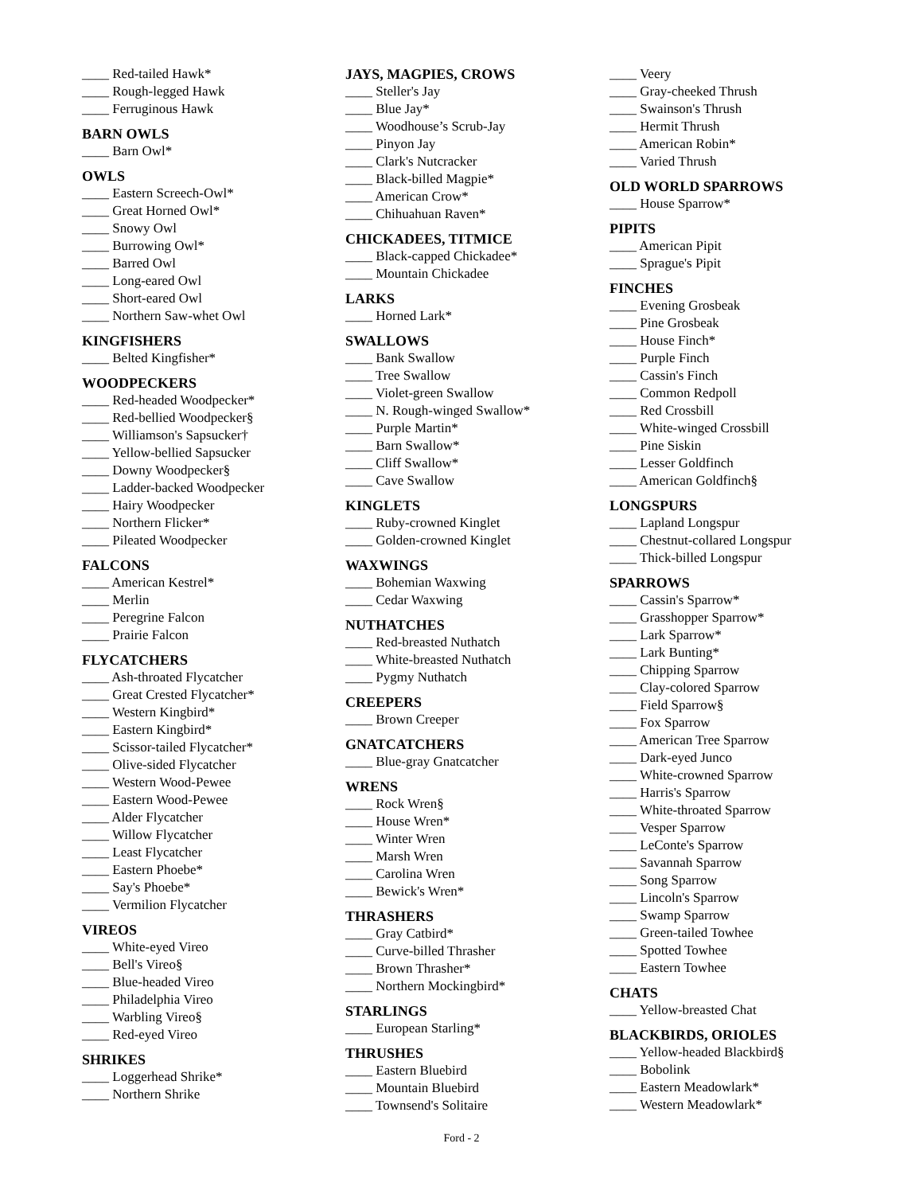____ Red-tailed Hawk*
____ Rough-legged Hawk
____ Ferruginous Hawk
BARN OWLS
____ Barn Owl*
OWLS
____ Eastern Screech-Owl*
____ Great Horned Owl*
____ Snowy Owl
____ Burrowing Owl*
____ Barred Owl
____ Long-eared Owl
____ Short-eared Owl
____ Northern Saw-whet Owl
KINGFISHERS
____ Belted Kingfisher*
WOODPECKERS
____ Red-headed Woodpecker*
____ Red-bellied Woodpecker§
____ Williamson's Sapsucker†
____ Yellow-bellied Sapsucker
____ Downy Woodpecker§
____ Ladder-backed Woodpecker
____ Hairy Woodpecker
____ Northern Flicker*
____ Pileated Woodpecker
FALCONS
____ American Kestrel*
____ Merlin
____ Peregrine Falcon
____ Prairie Falcon
FLYCATCHERS
____ Ash-throated Flycatcher
____ Great Crested Flycatcher*
____ Western Kingbird*
____ Eastern Kingbird*
____ Scissor-tailed Flycatcher*
____ Olive-sided Flycatcher
____ Western Wood-Pewee
____ Eastern Wood-Pewee
____ Alder Flycatcher
____ Willow Flycatcher
____ Least Flycatcher
____ Eastern Phoebe*
____ Say's Phoebe*
____ Vermilion Flycatcher
VIREOS
____ White-eyed Vireo
____ Bell's Vireo§
____ Blue-headed Vireo
____ Philadelphia Vireo
____ Warbling Vireo§
____ Red-eyed Vireo
SHRIKES
____ Loggerhead Shrike*
____ Northern Shrike
JAYS, MAGPIES, CROWS
____ Steller's Jay
____ Blue Jay*
____ Woodhouse’s Scrub-Jay
____ Pinyon Jay
____ Clark's Nutcracker
____ Black-billed Magpie*
____ American Crow*
____ Chihuahuan Raven*
CHICKADEES, TITMICE
____ Black-capped Chickadee*
____ Mountain Chickadee
LARKS
____ Horned Lark*
SWALLOWS
____ Bank Swallow
____ Tree Swallow
____ Violet-green Swallow
____ N. Rough-winged Swallow*
____ Purple Martin*
____ Barn Swallow*
____ Cliff Swallow*
____ Cave Swallow
KINGLETS
____ Ruby-crowned Kinglet
____ Golden-crowned Kinglet
WAXWINGS
____ Bohemian Waxwing
____ Cedar Waxwing
NUTHATCHES
____ Red-breasted Nuthatch
____ White-breasted Nuthatch
____ Pygmy Nuthatch
CREEPERS
____ Brown Creeper
GNATCATCHERS
____ Blue-gray Gnatcatcher
WRENS
____ Rock Wren§
____ House Wren*
____ Winter Wren
____ Marsh Wren
____ Carolina Wren
____ Bewick's Wren*
THRASHERS
____ Gray Catbird*
____ Curve-billed Thrasher
____ Brown Thrasher*
____ Northern Mockingbird*
STARLINGS
____ European Starling*
THRUSHES
____ Eastern Bluebird
____ Mountain Bluebird
____ Townsend's Solitaire
____ Veery
____ Gray-cheeked Thrush
____ Swainson's Thrush
____ Hermit Thrush
____ American Robin*
____ Varied Thrush
OLD WORLD SPARROWS
____ House Sparrow*
PIPITS
____ American Pipit
____ Sprague's Pipit
FINCHES
____ Evening Grosbeak
____ Pine Grosbeak
____ House Finch*
____ Purple Finch
____ Cassin's Finch
____ Common Redpoll
____ Red Crossbill
____ White-winged Crossbill
____ Pine Siskin
____ Lesser Goldfinch
____ American Goldfinch§
LONGSPURS
____ Lapland Longspur
____ Chestnut-collared Longspur
____ Thick-billed Longspur
SPARROWS
____ Cassin's Sparrow*
____ Grasshopper Sparrow*
____ Lark Sparrow*
____ Lark Bunting*
____ Chipping Sparrow
____ Clay-colored Sparrow
____ Field Sparrow§
____ Fox Sparrow
____ American Tree Sparrow
____ Dark-eyed Junco
____ White-crowned Sparrow
____ Harris's Sparrow
____ White-throated Sparrow
____ Vesper Sparrow
____ LeConte's Sparrow
____ Savannah Sparrow
____ Song Sparrow
____ Lincoln's Sparrow
____ Swamp Sparrow
____ Green-tailed Towhee
____ Spotted Towhee
____ Eastern Towhee
CHATS
____ Yellow-breasted Chat
BLACKBIRDS, ORIOLES
____ Yellow-headed Blackbird§
____ Bobolink
____ Eastern Meadowlark*
____ Western Meadowlark*
Ford - 2